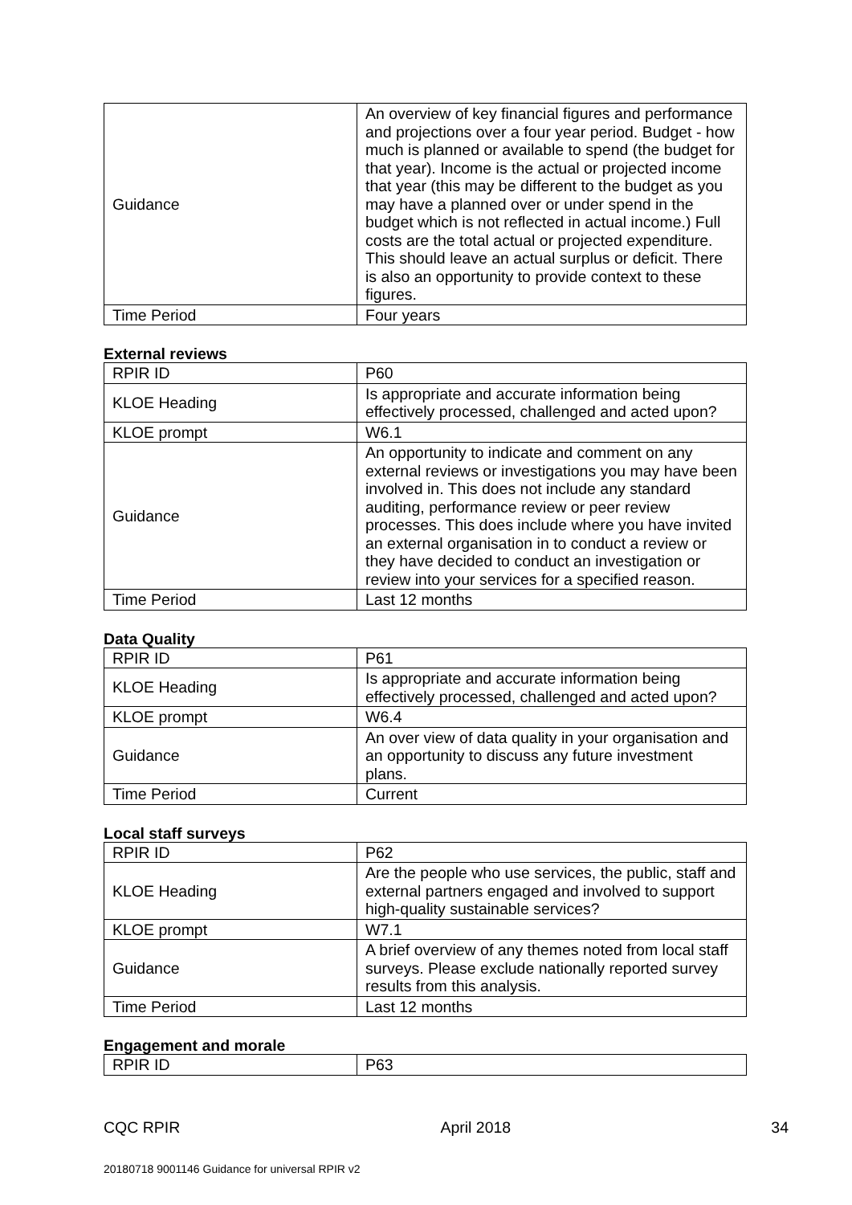| Guidance | An overview of key financial figures and performance and projections over a four year period. Budget - how much is planned or available to spend (the budget for that year). Income is the actual or projected income that year (this may be different to the budget as you may have a planned over or under spend in the budget which is not reflected in actual income.) Full costs are the total actual or projected expenditure. This should leave an actual surplus or deficit. There is also an opportunity to provide context to these figures. |
| Time Period | Four years |
External reviews
| RPIR ID | P60 |
| KLOE Heading | Is appropriate and accurate information being effectively processed, challenged and acted upon? |
| KLOE prompt | W6.1 |
| Guidance | An opportunity to indicate and comment on any external reviews or investigations you may have been involved in. This does not include any standard auditing, performance review or peer review processes. This does include where you have invited an external organisation in to conduct a review or they have decided to conduct an investigation or review into your services for a specified reason. |
| Time Period | Last 12 months |
Data Quality
| RPIR ID | P61 |
| KLOE Heading | Is appropriate and accurate information being effectively processed, challenged and acted upon? |
| KLOE prompt | W6.4 |
| Guidance | An over view of data quality in your organisation and an opportunity to discuss any future investment plans. |
| Time Period | Current |
Local staff surveys
| RPIR ID | P62 |
| KLOE Heading | Are the people who use services, the public, staff and external partners engaged and involved to support high-quality sustainable services? |
| KLOE prompt | W7.1 |
| Guidance | A brief overview of any themes noted from local staff surveys. Please exclude nationally reported survey results from this analysis. |
| Time Period | Last 12 months |
Engagement and morale
| RPIR ID | P63 |
CQC RPIR April 2018 34
20180718 9001146 Guidance for universal RPIR v2